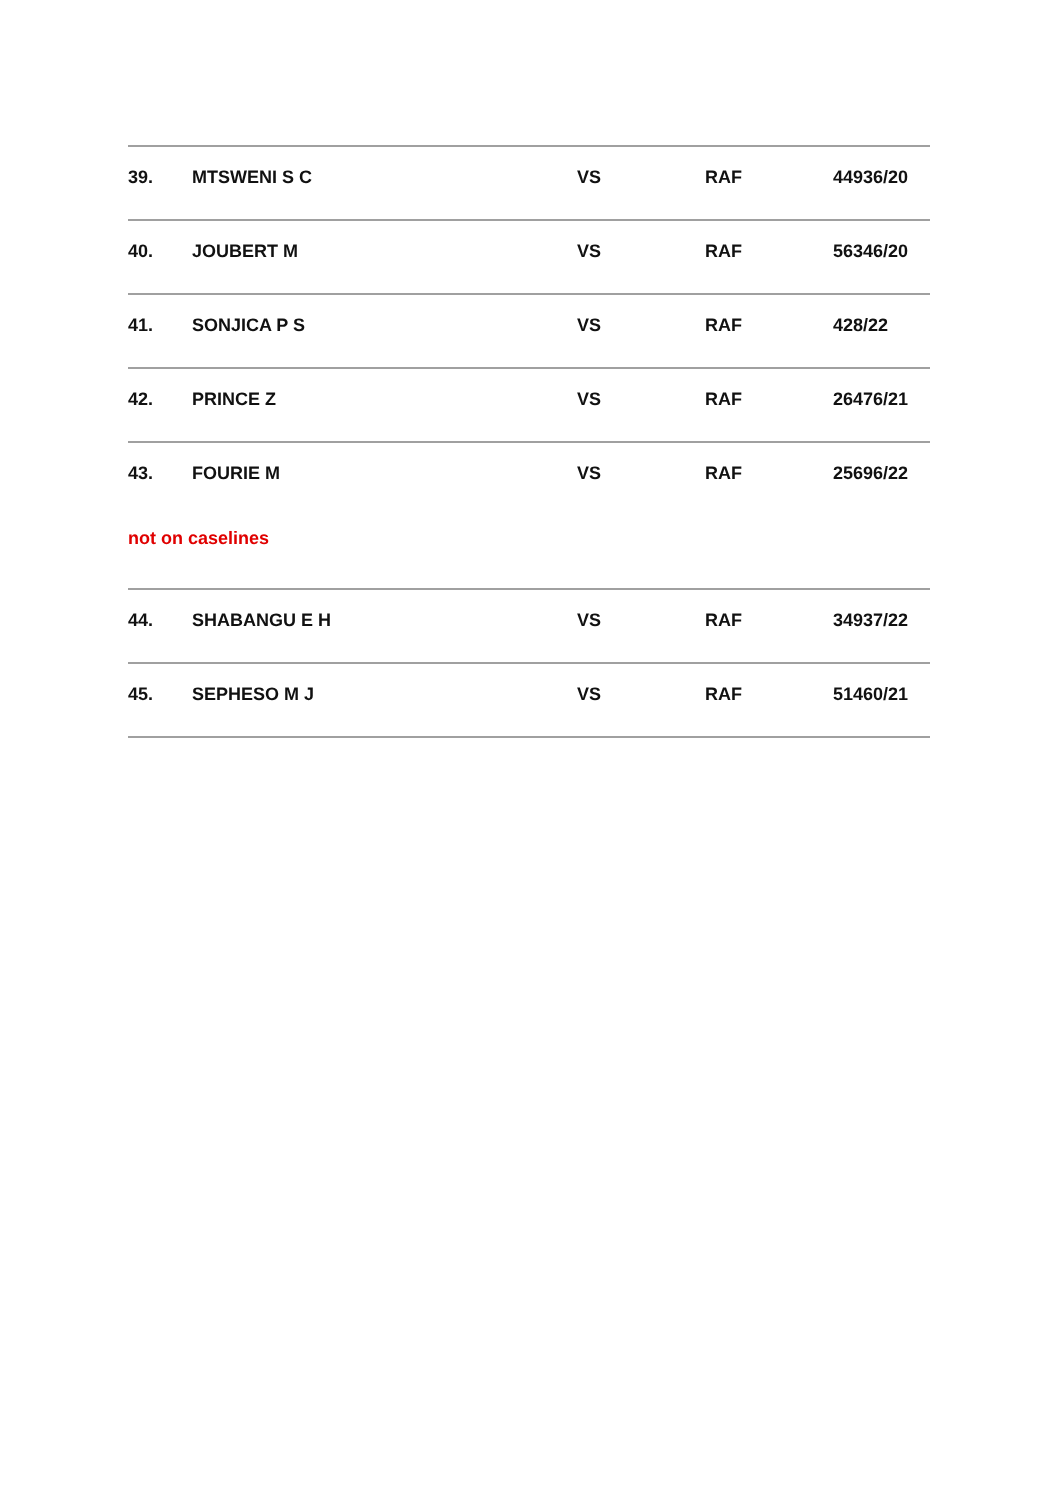| 39. | MTSWENI S C | VS | RAF | 44936/20 |
| 40. | JOUBERT M | VS | RAF | 56346/20 |
| 41. | SONJICA P S | VS | RAF | 428/22 |
| 42. | PRINCE Z | VS | RAF | 26476/21 |
| 43. | FOURIE M | VS | RAF | 25696/22 |
| not on caselines | | | | |
| 44. | SHABANGU E H | VS | RAF | 34937/22 |
| 45. | SEPHESO M J | VS | RAF | 51460/21 |